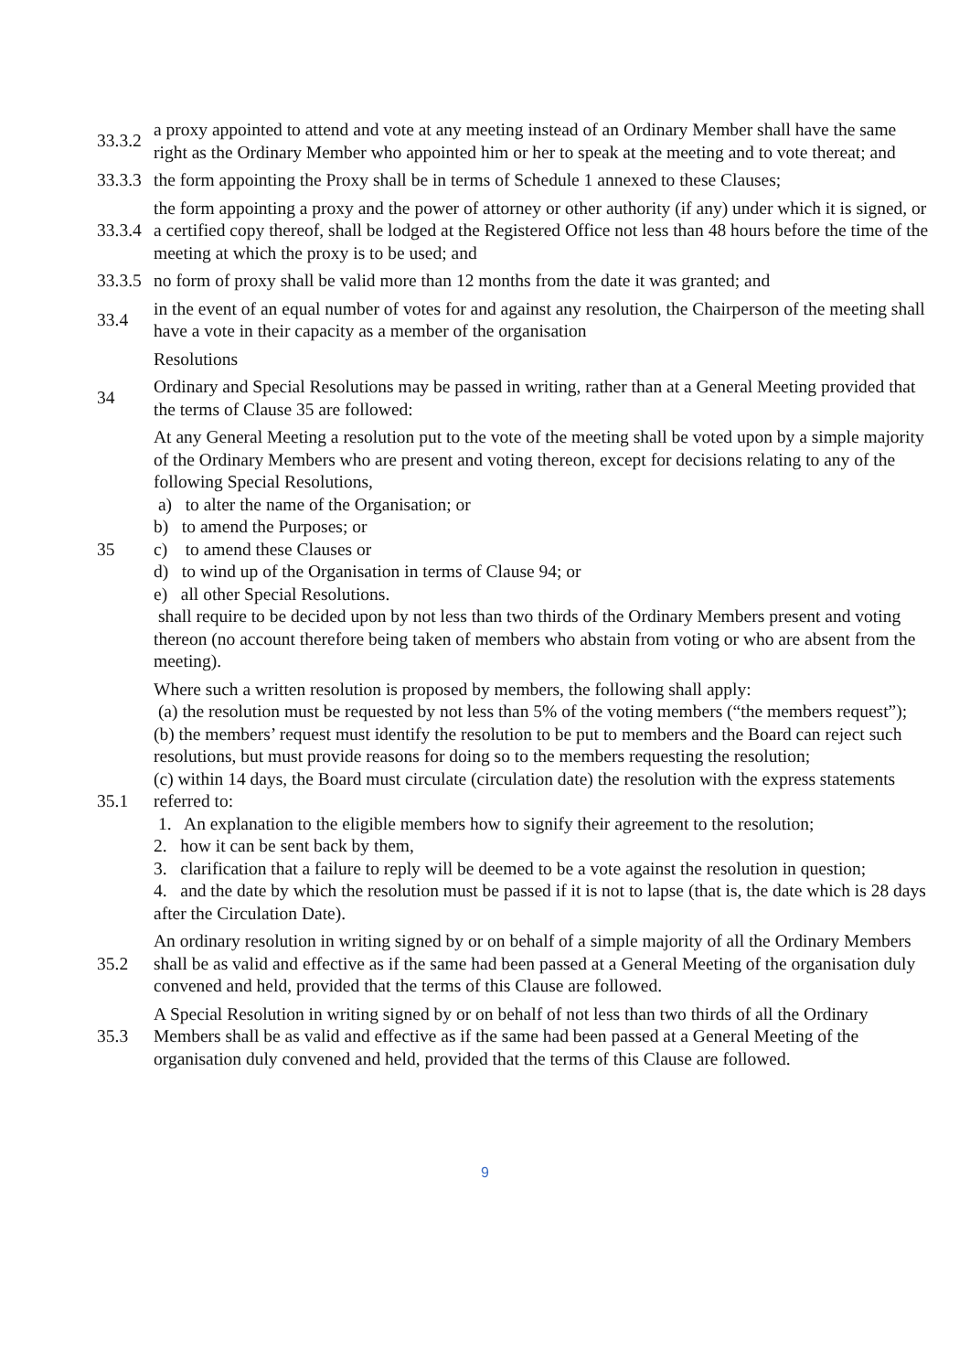33.3.2
a proxy appointed to attend and vote at any meeting instead of an Ordinary Member shall have the same right as the Ordinary Member who appointed him or her to speak at the meeting and to vote thereat; and
33.3.3
the form appointing the Proxy shall be in terms of Schedule 1 annexed to these Clauses;
33.3.4
the form appointing a proxy and the power of attorney or other authority (if any) under which it is signed, or a certified copy thereof, shall be lodged at the Registered Office not less than 48 hours before the time of the meeting at which the proxy is to be used; and
33.3.5
no form of proxy shall be valid more than 12 months from the date it was granted; and
33.4
in the event of an equal number of votes for and against any resolution, the Chairperson of the meeting shall have a vote in their capacity as a member of the organisation
Resolutions
34
Ordinary and Special Resolutions may be passed in writing, rather than at a General Meeting provided that the terms of Clause 35 are followed:
35
At any General Meeting a resolution put to the vote of the meeting shall be voted upon by a simple majority of the Ordinary Members who are present and voting thereon, except for decisions relating to any of the following Special Resolutions,
a) to alter the name of the Organisation; or
b) to amend the Purposes; or
c) to amend these Clauses or
d) to wind up of the Organisation in terms of Clause 94; or
e) all other Special Resolutions.
shall require to be decided upon by not less than two thirds of the Ordinary Members present and voting thereon (no account therefore being taken of members who abstain from voting or who are absent from the meeting).
35.1
Where such a written resolution is proposed by members, the following shall apply:
(a) the resolution must be requested by not less than 5% of the voting members (“the members request”);
(b) the members’ request must identify the resolution to be put to members and the Board can reject such resolutions, but must provide reasons for doing so to the members requesting the resolution;
(c) within 14 days, the Board must circulate (circulation date) the resolution with the express statements referred to:
1. An explanation to the eligible members how to signify their agreement to the resolution;
2. how it can be sent back by them,
3. clarification that a failure to reply will be deemed to be a vote against the resolution in question;
4. and the date by which the resolution must be passed if it is not to lapse (that is, the date which is 28 days after the Circulation Date).
35.2
An ordinary resolution in writing signed by or on behalf of a simple majority of all the Ordinary Members shall be as valid and effective as if the same had been passed at a General Meeting of the organisation duly convened and held, provided that the terms of this Clause are followed.
35.3
A Special Resolution in writing signed by or on behalf of not less than two thirds of all the Ordinary Members shall be as valid and effective as if the same had been passed at a General Meeting of the organisation duly convened and held, provided that the terms of this Clause are followed.
9